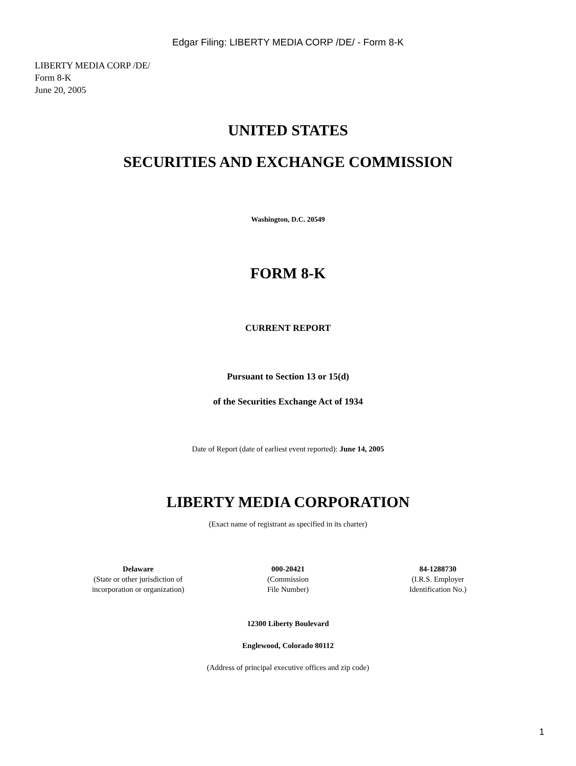Edgar Filing: LIBERTY MEDIA CORP /DE/ - Form 8-K
LIBERTY MEDIA CORP /DE/
Form 8-K
June 20, 2005
UNITED STATES
SECURITIES AND EXCHANGE COMMISSION
Washington, D.C. 20549
FORM 8-K
CURRENT REPORT
Pursuant to Section 13 or 15(d)
of the Securities Exchange Act of 1934
Date of Report (date of earliest event reported): June 14, 2005
LIBERTY MEDIA CORPORATION
(Exact name of registrant as specified in its charter)
| Delaware (State or other jurisdiction of incorporation or organization) | 000-20421 (Commission File Number) | 84-1288730 (I.R.S. Employer Identification No.) |
12300 Liberty Boulevard
Englewood, Colorado 80112
(Address of principal executive offices and zip code)
1